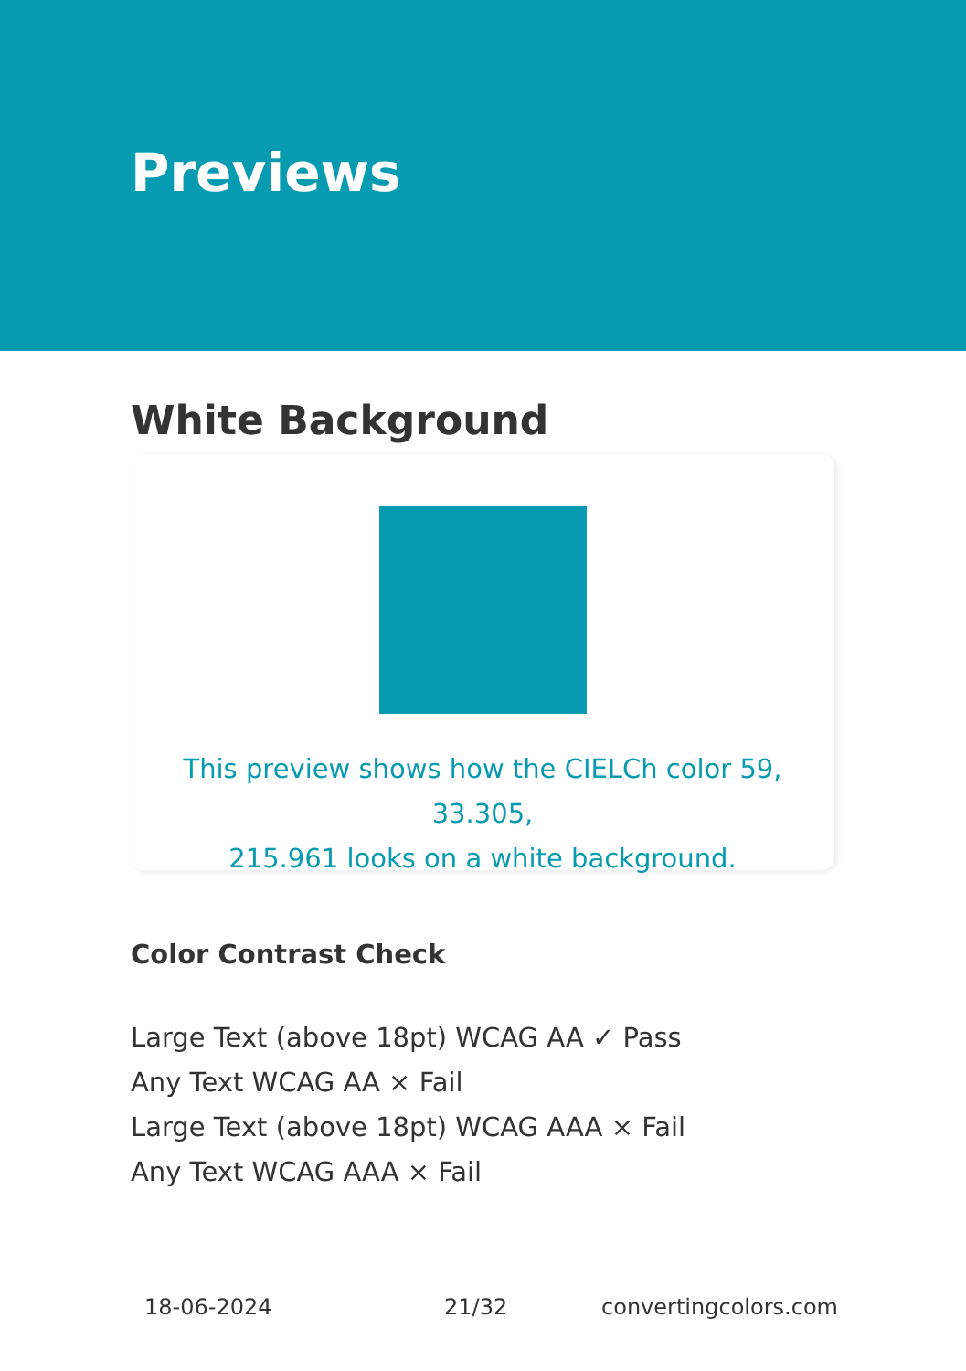Previews
White Background
This preview shows how the CIELCh color 59, 33.305,
215.961 looks on a white background.
Color Contrast Check
Large Text (above 18pt) WCAG AA ✓ Pass
Any Text WCAG AA × Fail
Large Text (above 18pt) WCAG AAA × Fail
Any Text WCAG AAA × Fail
18-06-2024 21/32 convertingcolors.com